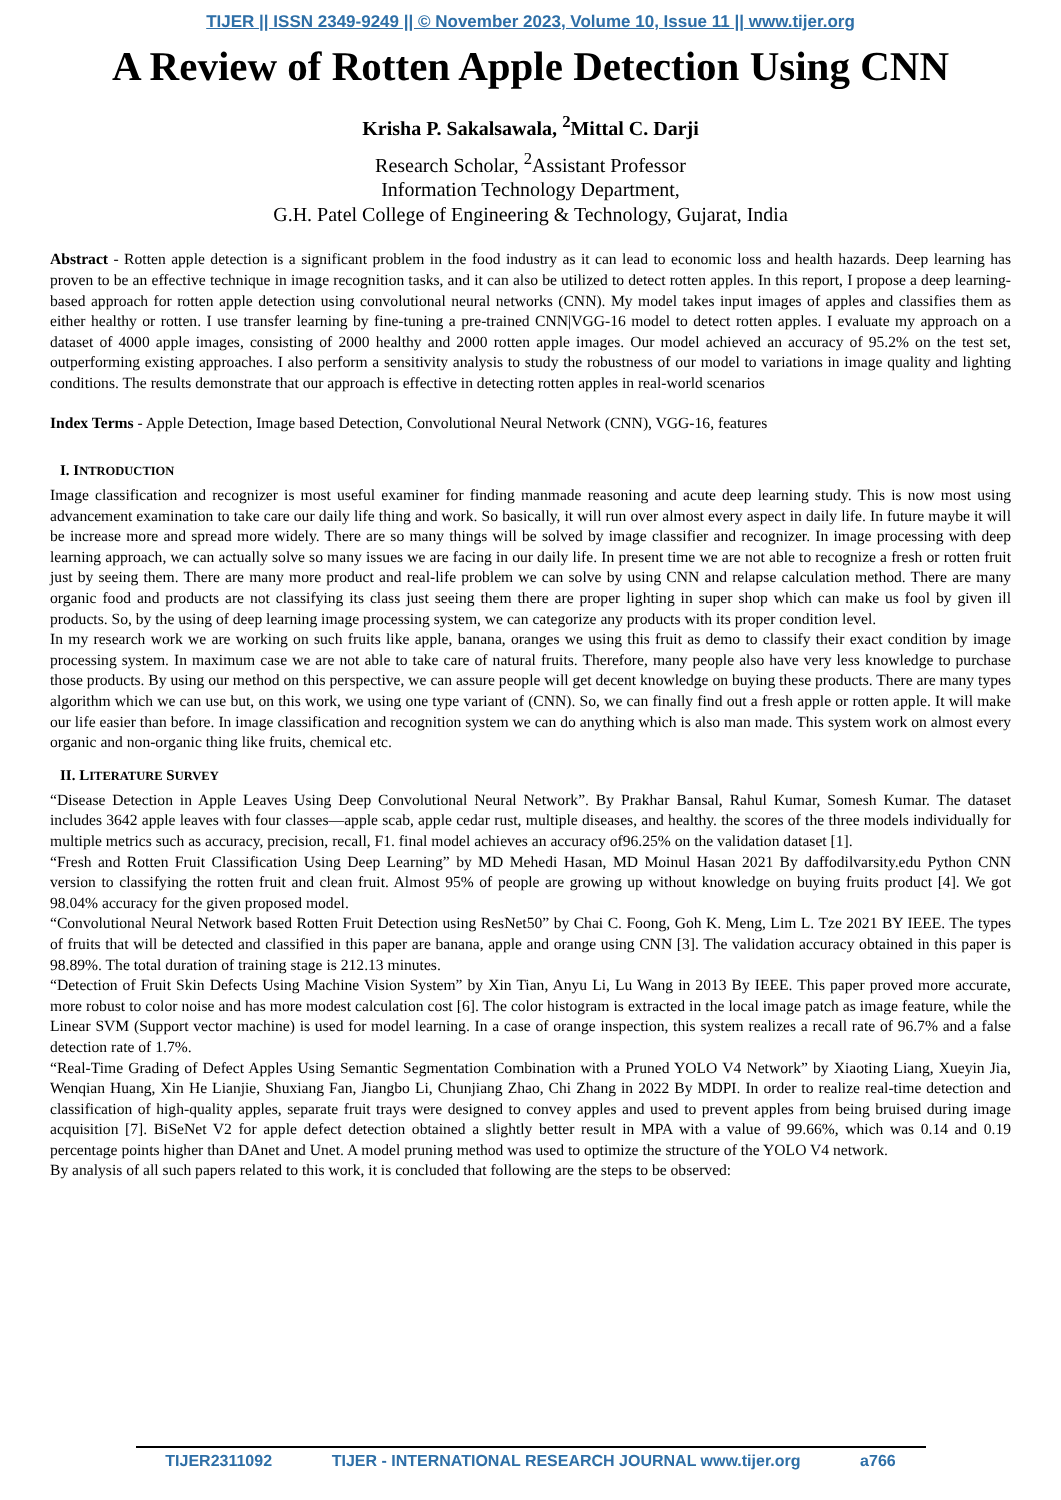TIJER || ISSN 2349-9249 || © November 2023, Volume 10, Issue 11 || www.tijer.org
A Review of Rotten Apple Detection Using CNN
Krisha P. Sakalsawala, <sup>2</sup>Mittal C. Darji
Research Scholar, <sup>2</sup>Assistant Professor
Information Technology Department,
G.H. Patel College of Engineering & Technology, Gujarat, India
Abstract - Rotten apple detection is a significant problem in the food industry as it can lead to economic loss and health hazards. Deep learning has proven to be an effective technique in image recognition tasks, and it can also be utilized to detect rotten apples. In this report, I propose a deep learning-based approach for rotten apple detection using convolutional neural networks (CNN). My model takes input images of apples and classifies them as either healthy or rotten. I use transfer learning by fine-tuning a pre-trained CNN|VGG-16 model to detect rotten apples. I evaluate my approach on a dataset of 4000 apple images, consisting of 2000 healthy and 2000 rotten apple images. Our model achieved an accuracy of 95.2% on the test set, outperforming existing approaches. I also perform a sensitivity analysis to study the robustness of our model to variations in image quality and lighting conditions. The results demonstrate that our approach is effective in detecting rotten apples in real-world scenarios
Index Terms - Apple Detection, Image based Detection, Convolutional Neural Network (CNN), VGG-16, features
I. INTRODUCTION
Image classification and recognizer is most useful examiner for finding manmade reasoning and acute deep learning study. This is now most using advancement examination to take care our daily life thing and work. So basically, it will run over almost every aspect in daily life. In future maybe it will be increase more and spread more widely. There are so many things will be solved by image classifier and recognizer. In image processing with deep learning approach, we can actually solve so many issues we are facing in our daily life. In present time we are not able to recognize a fresh or rotten fruit just by seeing them. There are many more product and real-life problem we can solve by using CNN and relapse calculation method. There are many organic food and products are not classifying its class just seeing them there are proper lighting in super shop which can make us fool by given ill products. So, by the using of deep learning image processing system, we can categorize any products with its proper condition level.
In my research work we are working on such fruits like apple, banana, oranges we using this fruit as demo to classify their exact condition by image processing system. In maximum case we are not able to take care of natural fruits. Therefore, many people also have very less knowledge to purchase those products. By using our method on this perspective, we can assure people will get decent knowledge on buying these products. There are many types algorithm which we can use but, on this work, we using one type variant of (CNN). So, we can finally find out a fresh apple or rotten apple. It will make our life easier than before. In image classification and recognition system we can do anything which is also man made. This system work on almost every organic and non-organic thing like fruits, chemical etc.
II. LITERATURE SURVEY
“Disease Detection in Apple Leaves Using Deep Convolutional Neural Network”. By Prakhar Bansal, Rahul Kumar, Somesh Kumar. The dataset includes 3642 apple leaves with four classes—apple scab, apple cedar rust, multiple diseases, and healthy. the scores of the three models individually for multiple metrics such as accuracy, precision, recall, F1. final model achieves an accuracy of96.25% on the validation dataset [1].
“Fresh and Rotten Fruit Classification Using Deep Learning” by MD Mehedi Hasan, MD Moinul Hasan 2021 By daffodilvarsity.edu Python CNN version to classifying the rotten fruit and clean fruit. Almost 95% of people are growing up without knowledge on buying fruits product [4]. We got 98.04% accuracy for the given proposed model.
“Convolutional Neural Network based Rotten Fruit Detection using ResNet50” by Chai C. Foong, Goh K. Meng, Lim L. Tze 2021 BY IEEE. The types of fruits that will be detected and classified in this paper are banana, apple and orange using CNN [3]. The validation accuracy obtained in this paper is 98.89%. The total duration of training stage is 212.13 minutes.
“Detection of Fruit Skin Defects Using Machine Vision System” by Xin Tian, Anyu Li, Lu Wang in 2013 By IEEE. This paper proved more accurate, more robust to color noise and has more modest calculation cost [6]. The color histogram is extracted in the local image patch as image feature, while the Linear SVM (Support vector machine) is used for model learning. In a case of orange inspection, this system realizes a recall rate of 96.7% and a false detection rate of 1.7%.
“Real-Time Grading of Defect Apples Using Semantic Segmentation Combination with a Pruned YOLO V4 Network” by Xiaoting Liang, Xueyin Jia, Wenqian Huang, Xin He Lianjie, Shuxiang Fan, Jiangbo Li, Chunjiang Zhao, Chi Zhang in 2022 By MDPI. In order to realize real-time detection and classification of high-quality apples, separate fruit trays were designed to convey apples and used to prevent apples from being bruised during image acquisition [7]. BiSeNet V2 for apple defect detection obtained a slightly better result in MPA with a value of 99.66%, which was 0.14 and 0.19 percentage points higher than DAnet and Unet. A model pruning method was used to optimize the structure of the YOLO V4 network.
By analysis of all such papers related to this work, it is concluded that following are the steps to be observed:
TIJER2311092 TIJER - INTERNATIONAL RESEARCH JOURNAL www.tijer.org a766